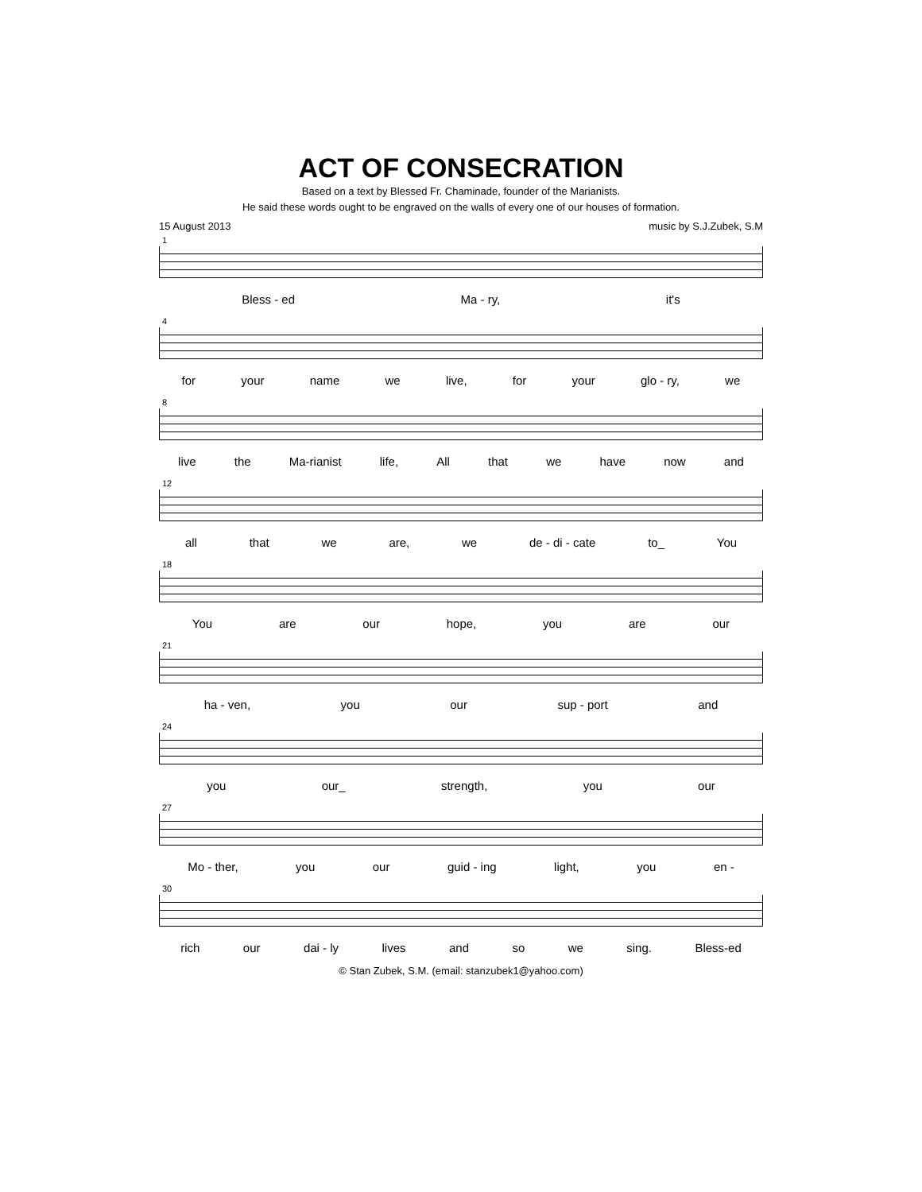ACT OF CONSECRATION
Based on a text by Blessed Fr. Chaminade, founder of the Marianists.
He said these words ought to be engraved on the walls of every one of our houses of formation.
15 August 2013 music by S.J.Zubek, S.M
1
Bless - ed Ma - ry, it's
4
for your name we live, for your glo - ry, we
8
live the Ma-rianist life, All that we have now and
12
all that we are, we de - di - cate to_ You
18
You are our hope, you are our
21
ha - ven, you our sup - port and
24
you our_ strength, you our
27
Mo - ther, you our guid - ing light, you en -
30
rich our dai - ly lives and so we sing. Bless-ed
© Stan Zubek, S.M. (email: stanzubek1@yahoo.com)